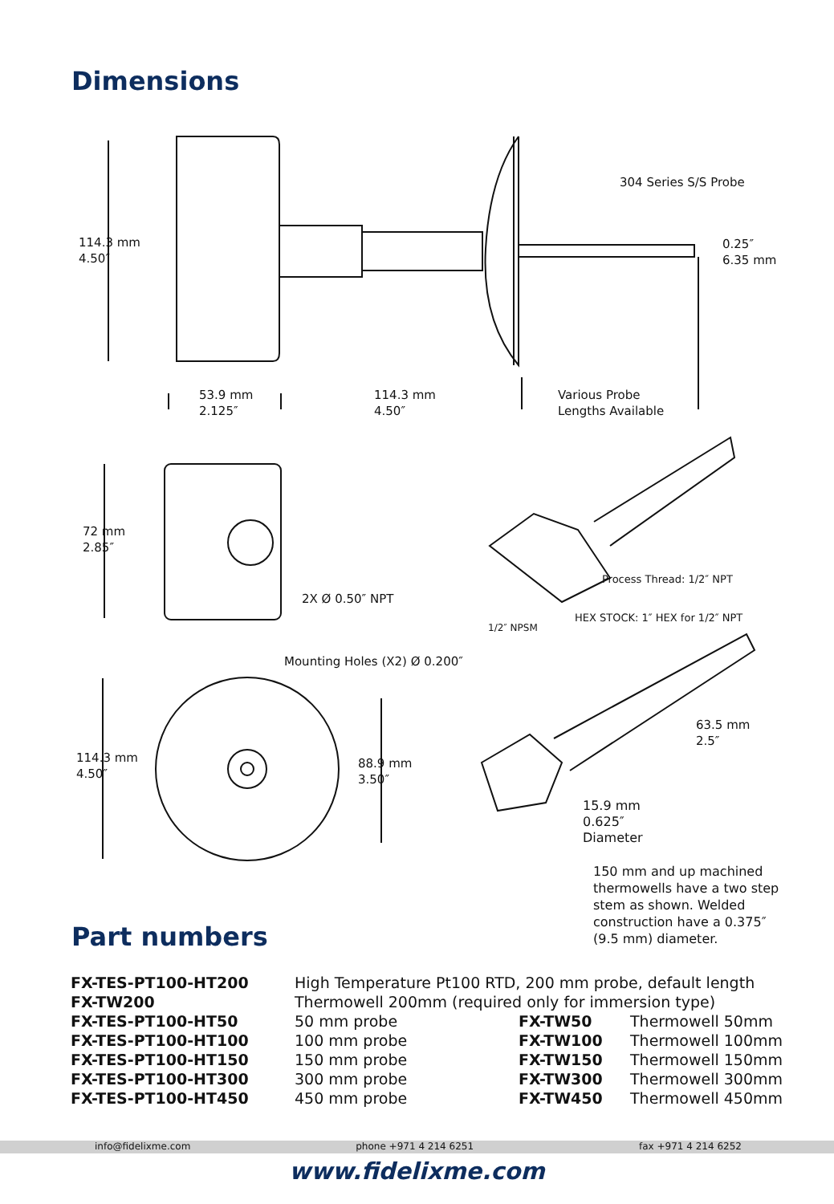Dimensions
114.3 mm
4.50″
304 Series S/S Probe
0.25″
6.35 mm
53.9 mm
2.125″
114.3 mm
4.50″
Various Probe
Lengths Available
72 mm
2.85″
2X Ø 0.50″ NPT
Process Thread: 1/2″ NPT
1/2″ NPSM
HEX STOCK: 1″ HEX for 1/2″ NPT
Mounting Holes (X2) Ø 0.200″
114.3 mm
4.50″
88.9 mm
3.50″
63.5 mm
2.5″
15.9 mm
0.625″
Diameter
150 mm and up machined thermowells have a two step stem as shown. Welded construction have a 0.375″ (9.5 mm) diameter.
Part numbers
| FX-TES-PT100-HT200 | High Temperature Pt100 RTD, 200 mm probe, default length | | |
| FX-TW200 | Thermowell 200mm (required only for immersion type) | | |
| FX-TES-PT100-HT50 | 50 mm probe | FX-TW50 | Thermowell 50mm |
| FX-TES-PT100-HT100 | 100 mm probe | FX-TW100 | Thermowell 100mm |
| FX-TES-PT100-HT150 | 150 mm probe | FX-TW150 | Thermowell 150mm |
| FX-TES-PT100-HT300 | 300 mm probe | FX-TW300 | Thermowell 300mm |
| FX-TES-PT100-HT450 | 450 mm probe | FX-TW450 | Thermowell 450mm |
info@fidelixme.com phone +971 4 214 6251 fax +971 4 214 6252
www.fidelixme.com